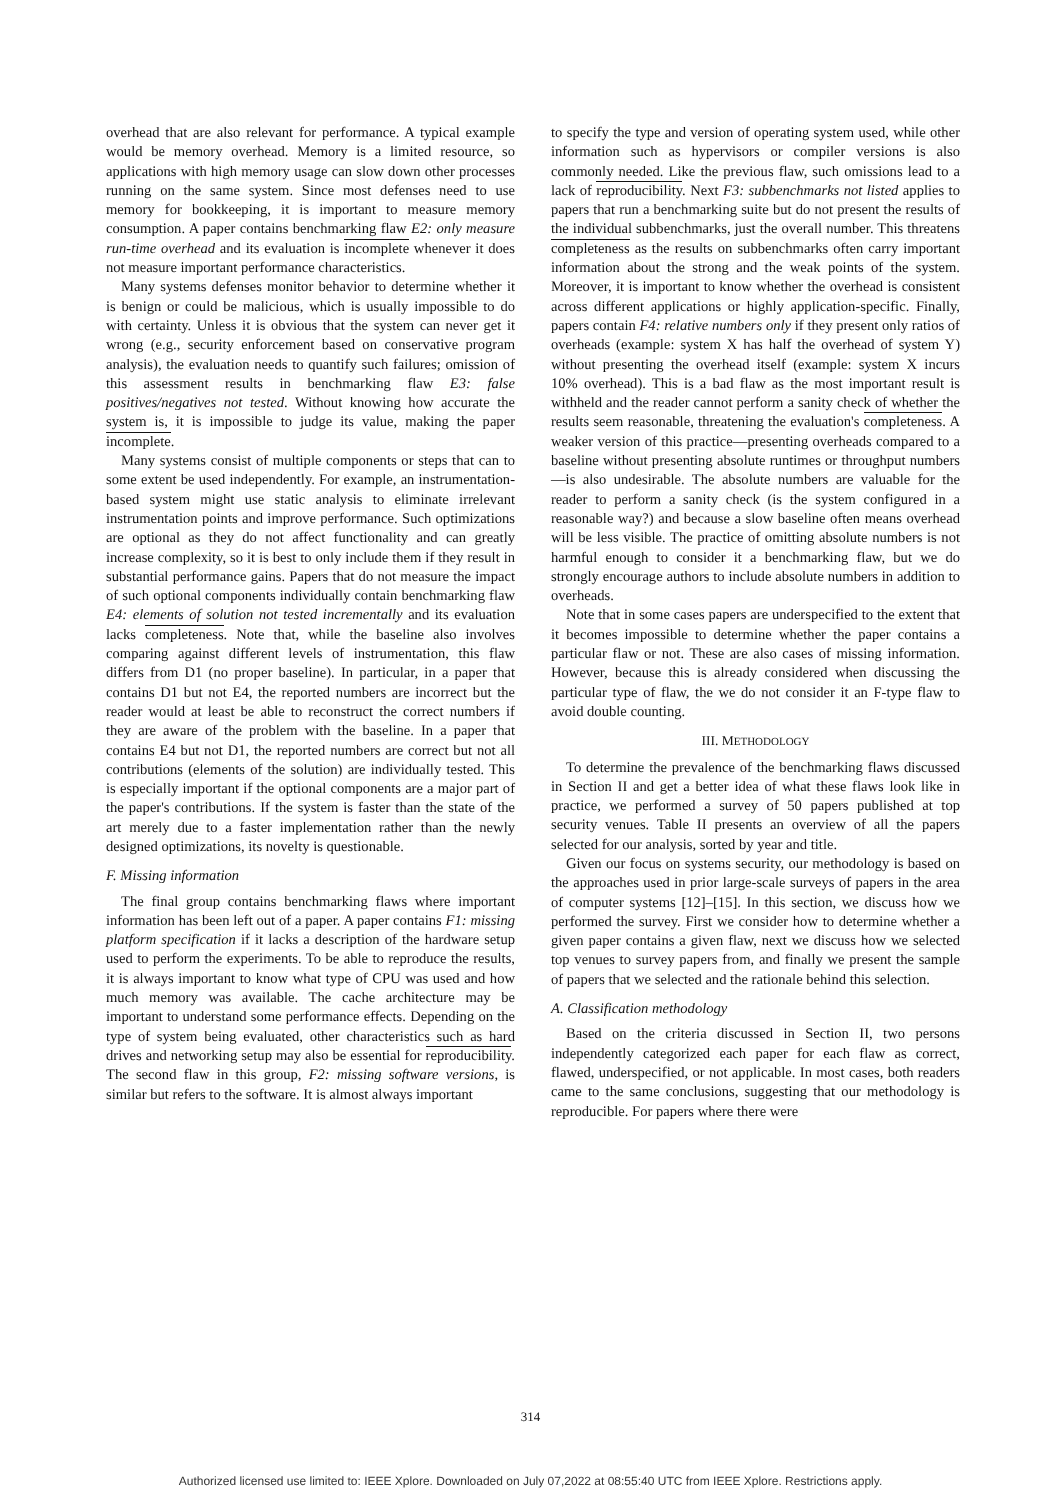overhead that are also relevant for performance. A typical example would be memory overhead. Memory is a limited resource, so applications with high memory usage can slow down other processes running on the same system. Since most defenses need to use memory for bookkeeping, it is important to measure memory consumption. A paper contains benchmarking flaw E2: only measure run-time overhead and its evaluation is incomplete whenever it does not measure important performance characteristics.
Many systems defenses monitor behavior to determine whether it is benign or could be malicious, which is usually impossible to do with certainty. Unless it is obvious that the system can never get it wrong (e.g., security enforcement based on conservative program analysis), the evaluation needs to quantify such failures; omission of this assessment results in benchmarking flaw E3: false positives/negatives not tested. Without knowing how accurate the system is, it is impossible to judge its value, making the paper incomplete.
Many systems consist of multiple components or steps that can to some extent be used independently. For example, an instrumentation-based system might use static analysis to eliminate irrelevant instrumentation points and improve performance. Such optimizations are optional as they do not affect functionality and can greatly increase complexity, so it is best to only include them if they result in substantial performance gains. Papers that do not measure the impact of such optional components individually contain benchmarking flaw E4: elements of solution not tested incrementally and its evaluation lacks completeness. Note that, while the baseline also involves comparing against different levels of instrumentation, this flaw differs from D1 (no proper baseline). In particular, in a paper that contains D1 but not E4, the reported numbers are incorrect but the reader would at least be able to reconstruct the correct numbers if they are aware of the problem with the baseline. In a paper that contains E4 but not D1, the reported numbers are correct but not all contributions (elements of the solution) are individually tested. This is especially important if the optional components are a major part of the paper's contributions. If the system is faster than the state of the art merely due to a faster implementation rather than the newly designed optimizations, its novelty is questionable.
F. Missing information
The final group contains benchmarking flaws where important information has been left out of a paper. A paper contains F1: missing platform specification if it lacks a description of the hardware setup used to perform the experiments. To be able to reproduce the results, it is always important to know what type of CPU was used and how much memory was available. The cache architecture may be important to understand some performance effects. Depending on the type of system being evaluated, other characteristics such as hard drives and networking setup may also be essential for reproducibility. The second flaw in this group, F2: missing software versions, is similar but refers to the software. It is almost always important
to specify the type and version of operating system used, while other information such as hypervisors or compiler versions is also commonly needed. Like the previous flaw, such omissions lead to a lack of reproducibility. Next F3: subbenchmarks not listed applies to papers that run a benchmarking suite but do not present the results of the individual subbenchmarks, just the overall number. This threatens completeness as the results on subbenchmarks often carry important information about the strong and the weak points of the system. Moreover, it is important to know whether the overhead is consistent across different applications or highly application-specific. Finally, papers contain F4: relative numbers only if they present only ratios of overheads (example: system X has half the overhead of system Y) without presenting the overhead itself (example: system X incurs 10% overhead). This is a bad flaw as the most important result is withheld and the reader cannot perform a sanity check of whether the results seem reasonable, threatening the evaluation's completeness. A weaker version of this practice—presenting overheads compared to a baseline without presenting absolute runtimes or throughput numbers—is also undesirable. The absolute numbers are valuable for the reader to perform a sanity check (is the system configured in a reasonable way?) and because a slow baseline often means overhead will be less visible. The practice of omitting absolute numbers is not harmful enough to consider it a benchmarking flaw, but we do strongly encourage authors to include absolute numbers in addition to overheads.
Note that in some cases papers are underspecified to the extent that it becomes impossible to determine whether the paper contains a particular flaw or not. These are also cases of missing information. However, because this is already considered when discussing the particular type of flaw, the we do not consider it an F-type flaw to avoid double counting.
III. METHODOLOGY
To determine the prevalence of the benchmarking flaws discussed in Section II and get a better idea of what these flaws look like in practice, we performed a survey of 50 papers published at top security venues. Table II presents an overview of all the papers selected for our analysis, sorted by year and title.
Given our focus on systems security, our methodology is based on the approaches used in prior large-scale surveys of papers in the area of computer systems [12]–[15]. In this section, we discuss how we performed the survey. First we consider how to determine whether a given paper contains a given flaw, next we discuss how we selected top venues to survey papers from, and finally we present the sample of papers that we selected and the rationale behind this selection.
A. Classification methodology
Based on the criteria discussed in Section II, two persons independently categorized each paper for each flaw as correct, flawed, underspecified, or not applicable. In most cases, both readers came to the same conclusions, suggesting that our methodology is reproducible. For papers where there were
314
Authorized licensed use limited to: IEEE Xplore. Downloaded on July 07,2022 at 08:55:40 UTC from IEEE Xplore. Restrictions apply.